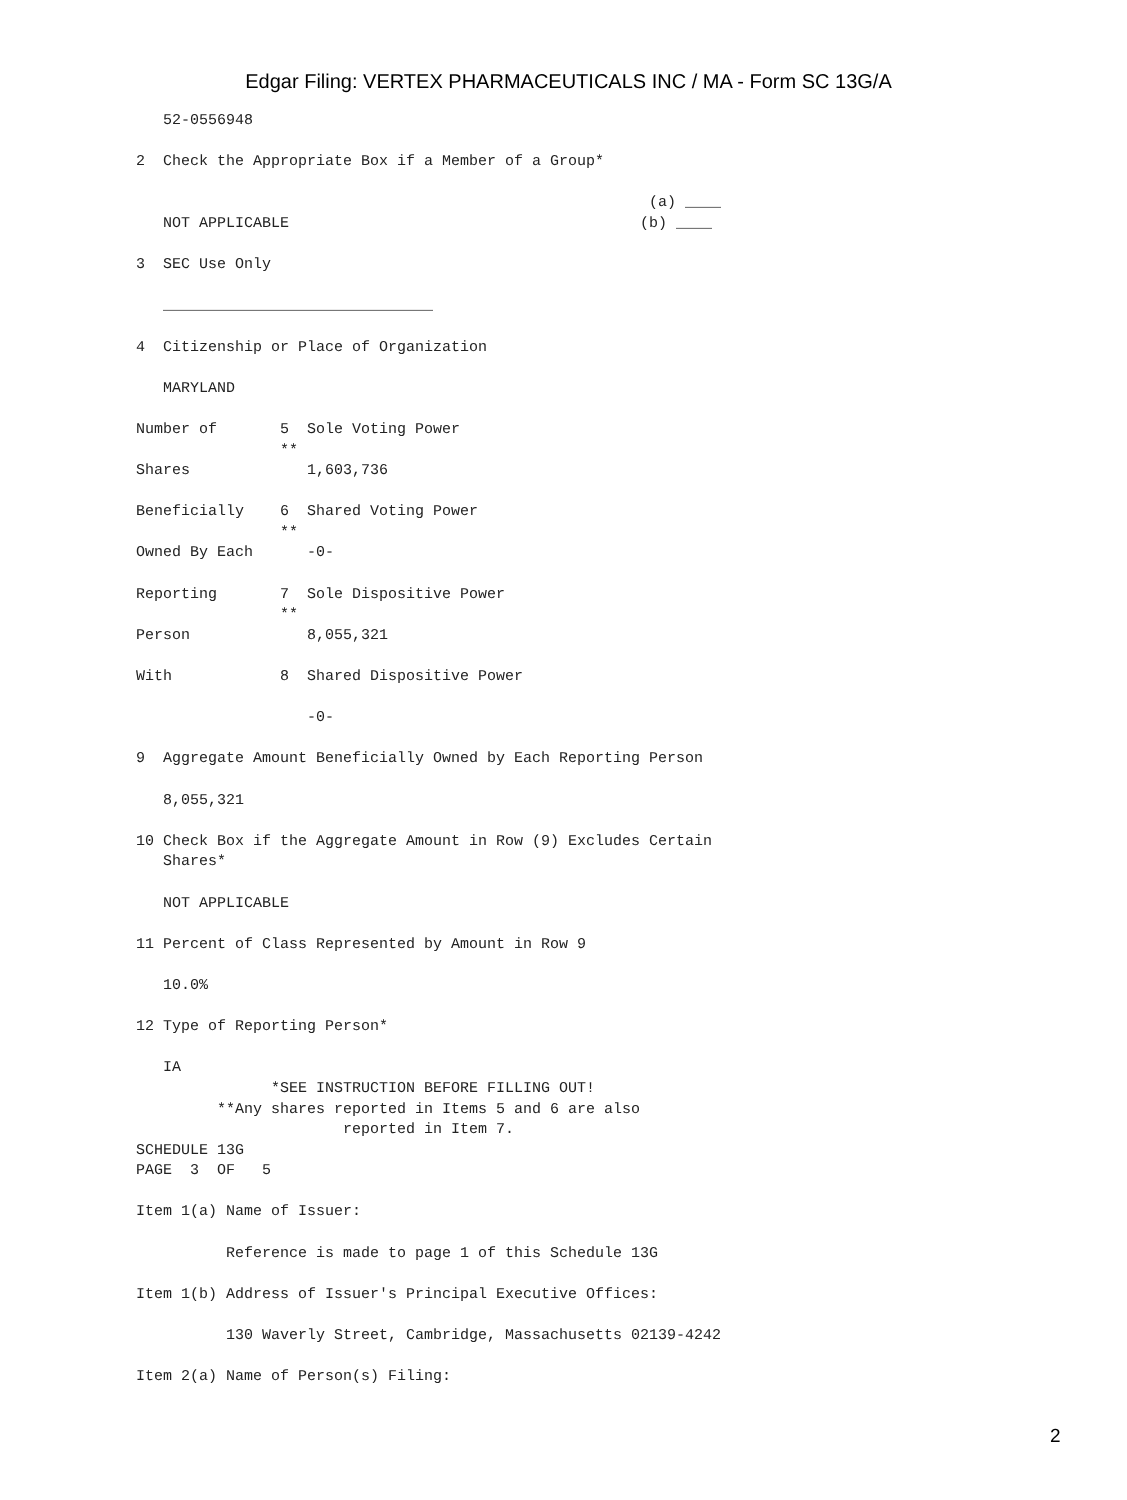Edgar Filing: VERTEX PHARMACEUTICALS INC / MA - Form SC 13G/A
   52-0556948

2  Check the Appropriate Box if a Member of a Group*

                                                         (a) ____
   NOT APPLICABLE                                       (b) ____

3  SEC Use Only

   ______________________________

4  Citizenship or Place of Organization

   MARYLAND

Number of       5  Sole Voting Power
                **
Shares             1,603,736

Beneficially    6  Shared Voting Power
                **
Owned By Each      -0-

Reporting       7  Sole Dispositive Power
                **
Person             8,055,321

With            8  Shared Dispositive Power

                   -0-

9  Aggregate Amount Beneficially Owned by Each Reporting Person

   8,055,321

10 Check Box if the Aggregate Amount in Row (9) Excludes Certain
   Shares*

   NOT APPLICABLE

11 Percent of Class Represented by Amount in Row 9

   10.0%

12 Type of Reporting Person*

   IA
               *SEE INSTRUCTION BEFORE FILLING OUT!
         **Any shares reported in Items 5 and 6 are also
                       reported in Item 7.
SCHEDULE 13G
PAGE  3  OF   5

Item 1(a) Name of Issuer:

          Reference is made to page 1 of this Schedule 13G

Item 1(b) Address of Issuer's Principal Executive Offices:

          130 Waverly Street, Cambridge, Massachusetts 02139-4242

Item 2(a) Name of Person(s) Filing:
2